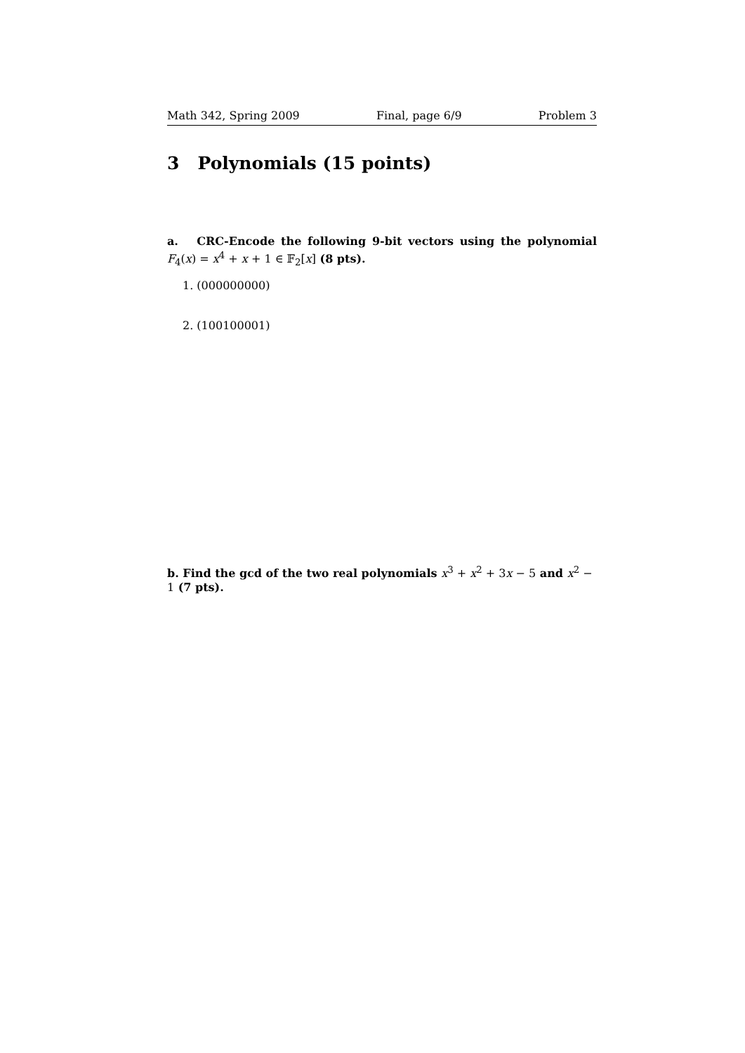Math 342, Spring 2009 Final, page 6/9 Problem 3
3 Polynomials (15 points)
a. CRC-Encode the following 9-bit vectors using the polynomial F<sub>4</sub>(x) = x<sup>4</sup> + x + 1 ∈ 𝔽<sub>2</sub>[x] (8 pts).
1. (000000000)
2. (100100001)
b. Find the gcd of the two real polynomials x<sup>3</sup> + x<sup>2</sup> + 3x − 5 and x<sup>2</sup> − 1 (7 pts).